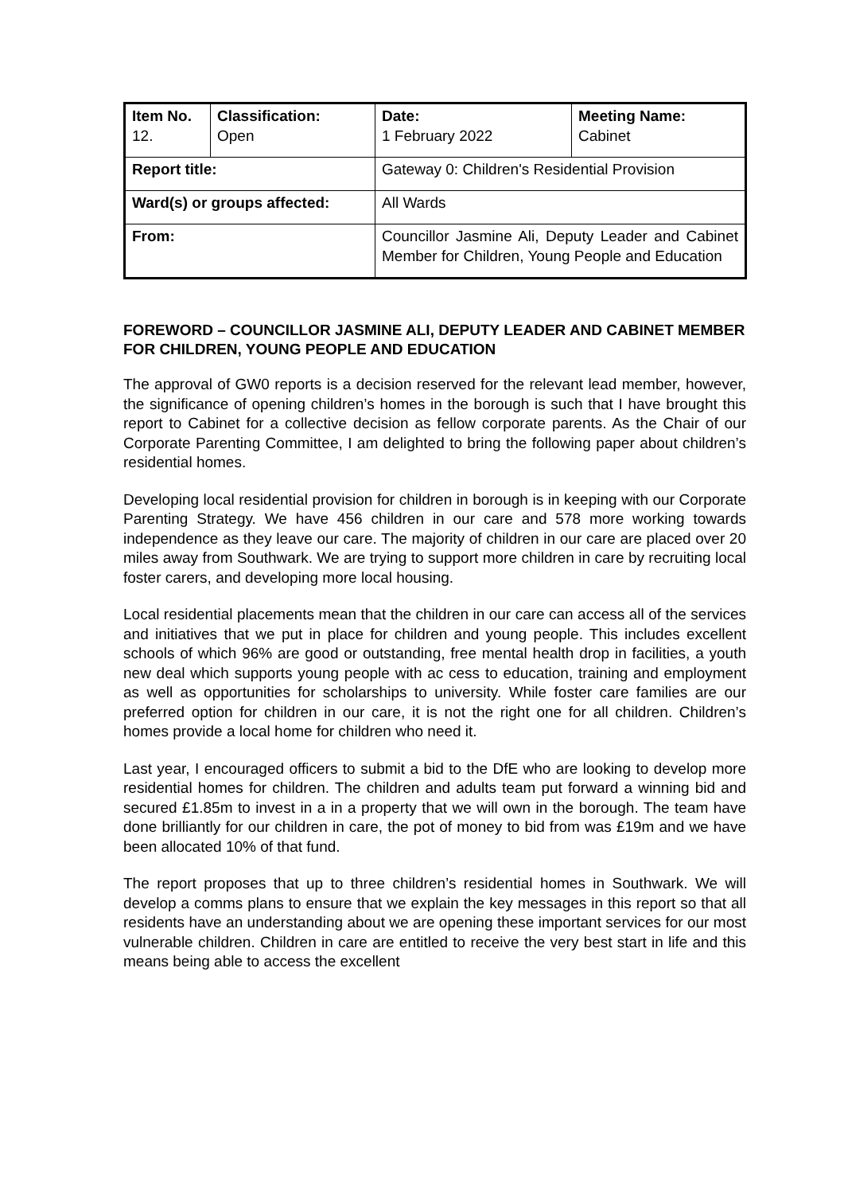| Item No. 12. | Classification: Open | Date: 1 February 2022 | Meeting Name: Cabinet |
| Report title: | | Gateway 0: Children's Residential Provision | |
| Ward(s) or groups affected: | | All Wards | |
| From: | | Councillor Jasmine Ali, Deputy Leader and Cabinet Member for Children, Young People and Education | |
FOREWORD – COUNCILLOR JASMINE ALI, DEPUTY LEADER AND CABINET MEMBER FOR CHILDREN, YOUNG PEOPLE AND EDUCATION
The approval of GW0 reports is a decision reserved for the relevant lead member, however, the significance of opening children’s homes in the borough is such that I have brought this report to Cabinet for a collective decision as fellow corporate parents. As the Chair of our Corporate Parenting Committee, I am delighted to bring the following paper about children’s residential homes.
Developing local residential provision for children in borough is in keeping with our Corporate Parenting Strategy. We have 456 children in our care and 578 more working towards independence as they leave our care. The majority of children in our care are placed over 20 miles away from Southwark. We are trying to support more children in care by recruiting local foster carers, and developing more local housing.
Local residential placements mean that the children in our care can access all of the services and initiatives that we put in place for children and young people. This includes excellent schools of which 96% are good or outstanding, free mental health drop in facilities, a youth new deal which supports young people with ac cess to education, training and employment as well as opportunities for scholarships to university. While foster care families are our preferred option for children in our care, it is not the right one for all children. Children’s homes provide a local home for children who need it.
Last year, I encouraged officers to submit a bid to the DfE who are looking to develop more residential homes for children. The children and adults team put forward a winning bid and secured £1.85m to invest in a in a property that we will own in the borough. The team have done brilliantly for our children in care, the pot of money to bid from was £19m and we have been allocated 10% of that fund.
The report proposes that up to three children’s residential homes in Southwark. We will develop a comms plans to ensure that we explain the key messages in this report so that all residents have an understanding about we are opening these important services for our most vulnerable children. Children in care are entitled to receive the very best start in life and this means being able to access the excellent